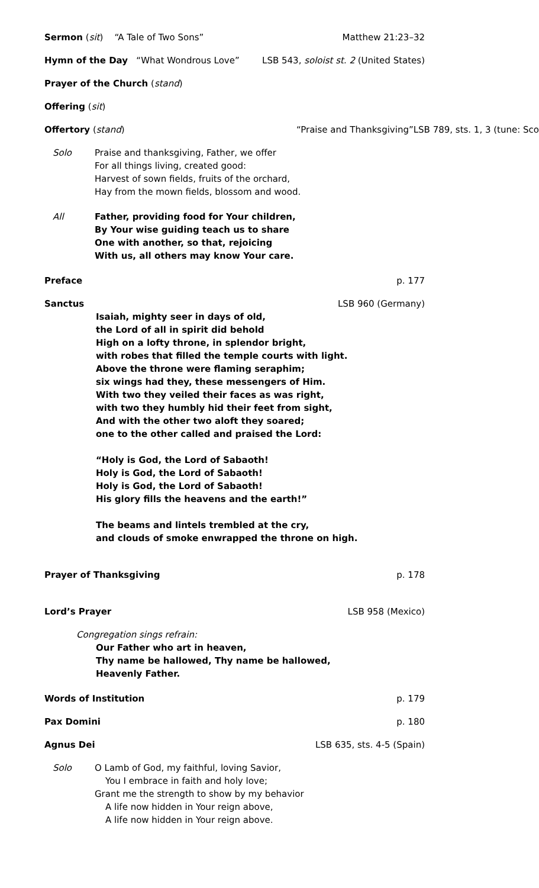Sermon (sit) “A Tale of Two Sons” Matthew 21:23–32
Hymn of the Day “What Wondrous Love” LSB 543, soloist st. 2 (United States)
Prayer of the Church (stand)
Offering (sit)
Offertory (stand) “Praise and Thanksgiving”LSB 789, sts. 1, 3 (tune: Sco
Solo Praise and thanksgiving, Father, we offer
For all things living, created good:
Harvest of sown fields, fruits of the orchard,
Hay from the mown fields, blossom and wood.
All Father, providing food for Your children,
By Your wise guiding teach us to share
One with another, so that, rejoicing
With us, all others may know Your care.
Preface p. 177
Sanctus LSB 960 (Germany)
Isaiah, mighty seer in days of old,
the Lord of all in spirit did behold
High on a lofty throne, in splendor bright,
with robes that filled the temple courts with light.
Above the throne were flaming seraphim;
six wings had they, these messengers of Him.
With two they veiled their faces as was right,
with two they humbly hid their feet from sight,
And with the other two aloft they soared;
one to the other called and praised the Lord:
“Holy is God, the Lord of Sabaoth!
Holy is God, the Lord of Sabaoth!
Holy is God, the Lord of Sabaoth!
His glory fills the heavens and the earth!”
The beams and lintels trembled at the cry,
and clouds of smoke enwrapped the throne on high.
Prayer of Thanksgiving p. 178
Lord’s Prayer LSB 958 (Mexico)
Congregation sings refrain:
Our Father who art in heaven,
Thy name be hallowed, Thy name be hallowed,
Heavenly Father.
Words of Institution p. 179
Pax Domini p. 180
Agnus Dei LSB 635, sts. 4-5 (Spain)
Solo O Lamb of God, my faithful, loving Savior,
You I embrace in faith and holy love;
Grant me the strength to show by my behavior
A life now hidden in Your reign above,
A life now hidden in Your reign above.